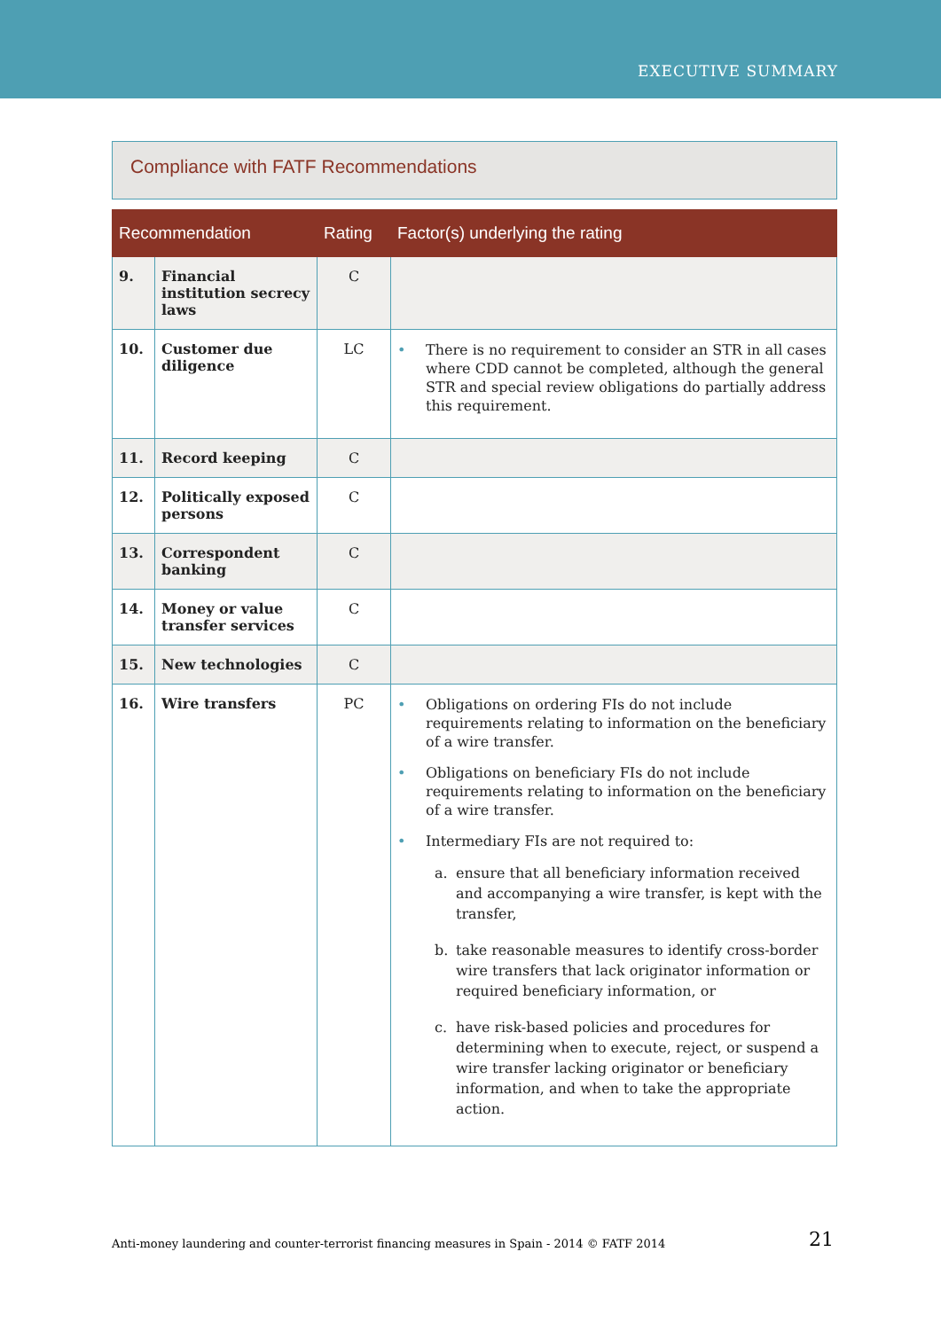EXECUTIVE SUMMARY
Compliance with FATF Recommendations
| Recommendation | | Rating | Factor(s) underlying the rating |
| --- | --- | --- | --- |
| 9. | Financial institution secrecy laws | C | |
| 10. | Customer due diligence | LC | • There is no requirement to consider an STR in all cases where CDD cannot be completed, although the general STR and special review obligations do partially address this requirement. |
| 11. | Record keeping | C | |
| 12. | Politically exposed persons | C | |
| 13. | Correspondent banking | C | |
| 14. | Money or value transfer services | C | |
| 15. | New technologies | C | |
| 16. | Wire transfers | PC | • Obligations on ordering FIs do not include requirements relating to information on the beneficiary of a wire transfer. • Obligations on beneficiary FIs do not include requirements relating to information on the beneficiary of a wire transfer. • Intermediary FIs are not required to: a. ensure that all beneficiary information received and accompanying a wire transfer, is kept with the transfer, b. take reasonable measures to identify cross-border wire transfers that lack originator information or required beneficiary information, or c. have risk-based policies and procedures for determining when to execute, reject, or suspend a wire transfer lacking originator or beneficiary information, and when to take the appropriate action. |
Anti-money laundering and counter-terrorist financing measures in Spain - 2014 © FATF 2014 21